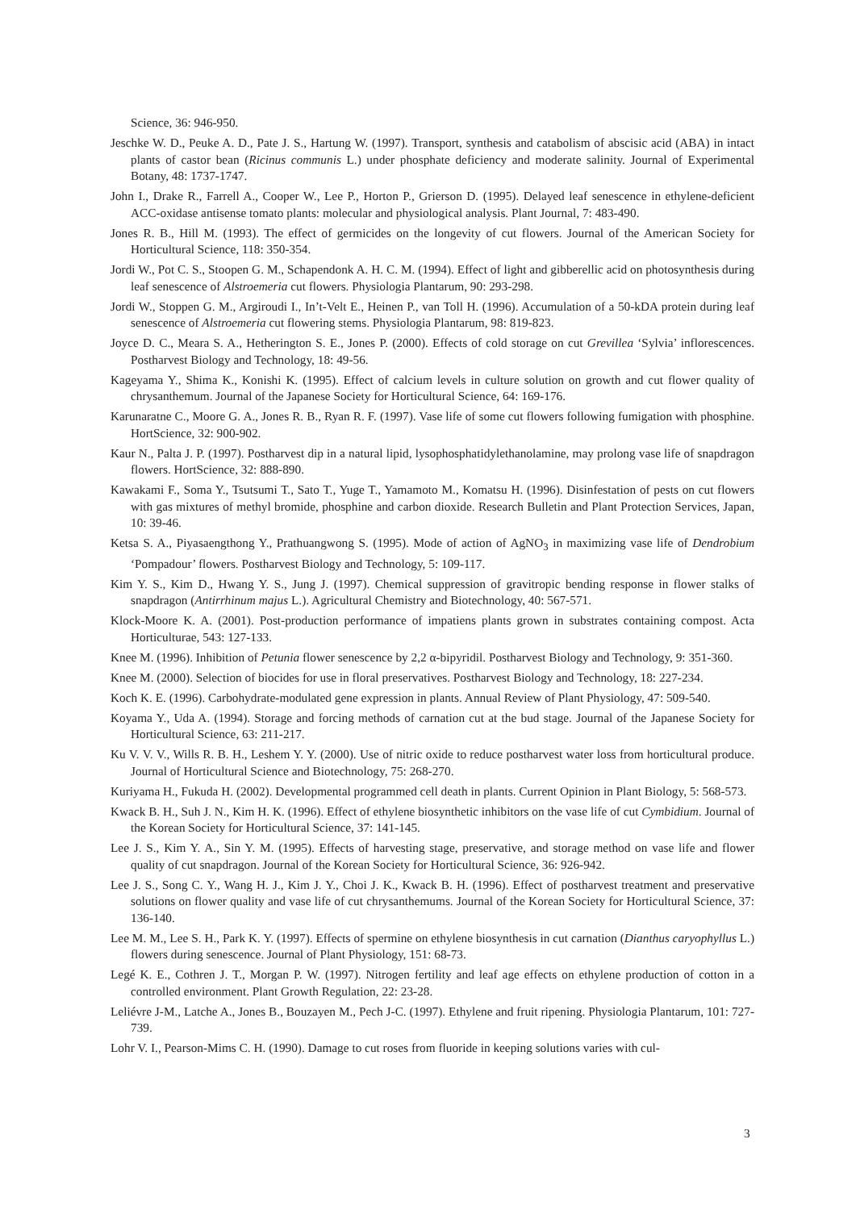Science, 36: 946-950.
Jeschke W. D., Peuke A. D., Pate J. S., Hartung W. (1997). Transport, synthesis and catabolism of abscisic acid (ABA) in intact plants of castor bean (Ricinus communis L.) under phosphate deficiency and moderate salinity. Journal of Experimental Botany, 48: 1737-1747.
John I., Drake R., Farrell A., Cooper W., Lee P., Horton P., Grierson D. (1995). Delayed leaf senescence in ethylene-deficient ACC-oxidase antisense tomato plants: molecular and physiological analysis. Plant Journal, 7: 483-490.
Jones R. B., Hill M. (1993). The effect of germicides on the longevity of cut flowers. Journal of the American Society for Horticultural Science, 118: 350-354.
Jordi W., Pot C. S., Stoopen G. M., Schapendonk A. H. C. M. (1994). Effect of light and gibberellic acid on photosynthesis during leaf senescence of Alstroemeria cut flowers. Physiologia Plantarum, 90: 293-298.
Jordi W., Stoppen G. M., Argiroudi I., In’t-Velt E., Heinen P., van Toll H. (1996). Accumulation of a 50-kDA protein during leaf senescence of Alstroemeria cut flowering stems. Physiologia Plantarum, 98: 819-823.
Joyce D. C., Meara S. A., Hetherington S. E., Jones P. (2000). Effects of cold storage on cut Grevillea ‘Sylvia’ inflorescences. Postharvest Biology and Technology, 18: 49-56.
Kageyama Y., Shima K., Konishi K. (1995). Effect of calcium levels in culture solution on growth and cut flower quality of chrysanthemum. Journal of the Japanese Society for Horticultural Science, 64: 169-176.
Karunaratne C., Moore G. A., Jones R. B., Ryan R. F. (1997). Vase life of some cut flowers following fumigation with phosphine. HortScience, 32: 900-902.
Kaur N., Palta J. P. (1997). Postharvest dip in a natural lipid, lysophosphatidylethanolamine, may prolong vase life of snapdragon flowers. HortScience, 32: 888-890.
Kawakami F., Soma Y., Tsutsumi T., Sato T., Yuge T., Yamamoto M., Komatsu H. (1996). Disinfestation of pests on cut flowers with gas mixtures of methyl bromide, phosphine and carbon dioxide. Research Bulletin and Plant Protection Services, Japan, 10: 39-46.
Ketsa S. A., Piyasaengthong Y., Prathuangwong S. (1995). Mode of action of AgNO<sub>3</sub> in maximizing vase life of Dendrobium ‘Pompadour’ flowers. Postharvest Biology and Technology, 5: 109-117.
Kim Y. S., Kim D., Hwang Y. S., Jung J. (1997). Chemical suppression of gravitropic bending response in flower stalks of snapdragon (Antirrhinum majus L.). Agricultural Chemistry and Biotechnology, 40: 567-571.
Klock-Moore K. A. (2001). Post-production performance of impatiens plants grown in substrates containing compost. Acta Horticulturae, 543: 127-133.
Knee M. (1996). Inhibition of Petunia flower senescence by 2,2 α-bipyridil. Postharvest Biology and Technology, 9: 351-360.
Knee M. (2000). Selection of biocides for use in floral preservatives. Postharvest Biology and Technology, 18: 227-234.
Koch K. E. (1996). Carbohydrate-modulated gene expression in plants. Annual Review of Plant Physiology, 47: 509-540.
Koyama Y., Uda A. (1994). Storage and forcing methods of carnation cut at the bud stage. Journal of the Japanese Society for Horticultural Science, 63: 211-217.
Ku V. V. V., Wills R. B. H., Leshem Y. Y. (2000). Use of nitric oxide to reduce postharvest water loss from horticultural produce. Journal of Horticultural Science and Biotechnology, 75: 268-270.
Kuriyama H., Fukuda H. (2002). Developmental programmed cell death in plants. Current Opinion in Plant Biology, 5: 568-573.
Kwack B. H., Suh J. N., Kim H. K. (1996). Effect of ethylene biosynthetic inhibitors on the vase life of cut Cymbidium. Journal of the Korean Society for Horticultural Science, 37: 141-145.
Lee J. S., Kim Y. A., Sin Y. M. (1995). Effects of harvesting stage, preservative, and storage method on vase life and flower quality of cut snapdragon. Journal of the Korean Society for Horticultural Science, 36: 926-942.
Lee J. S., Song C. Y., Wang H. J., Kim J. Y., Choi J. K., Kwack B. H. (1996). Effect of postharvest treatment and preservative solutions on flower quality and vase life of cut chrysanthemums. Journal of the Korean Society for Horticultural Science, 37: 136-140.
Lee M. M., Lee S. H., Park K. Y. (1997). Effects of spermine on ethylene biosynthesis in cut carnation (Dianthus caryophyllus L.) flowers during senescence. Journal of Plant Physiology, 151: 68-73.
Legé K. E., Cothren J. T., Morgan P. W. (1997). Nitrogen fertility and leaf age effects on ethylene production of cotton in a controlled environment. Plant Growth Regulation, 22: 23-28.
Leliévre J-M., Latche A., Jones B., Bouzayen M., Pech J-C. (1997). Ethylene and fruit ripening. Physiologia Plantarum, 101: 727-739.
Lohr V. I., Pearson-Mims C. H. (1990). Damage to cut roses from fluoride in keeping solutions varies with cul-
3